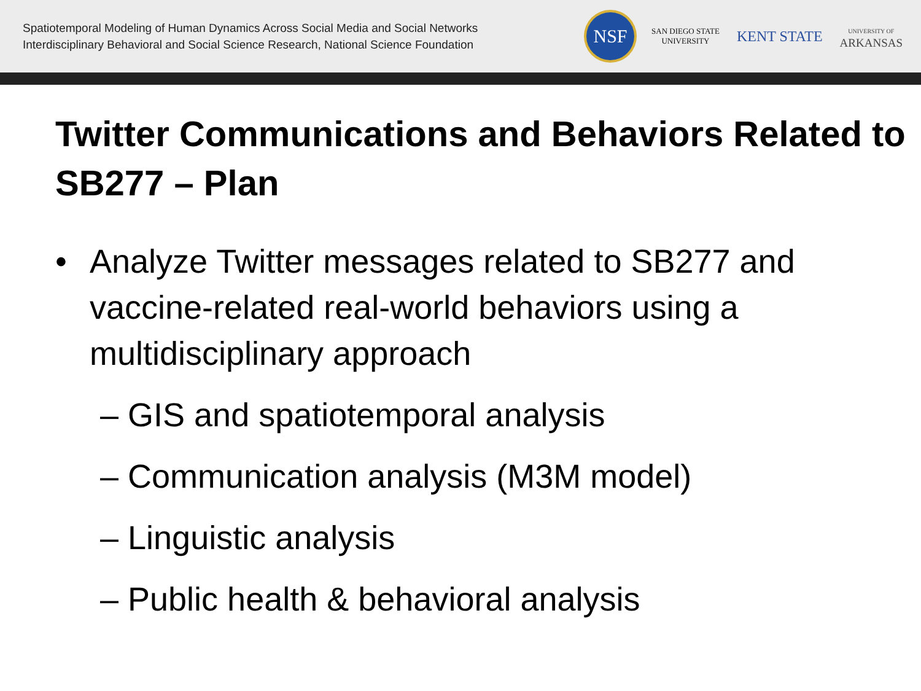Spatiotemporal Modeling of Human Dynamics Across Social Media and Social Networks
Interdisciplinary Behavioral and Social Science Research, National Science Foundation
NSF
SAN DIEGO STATE
UNIVERSITY
KENT STATE
UNIVERSITY OF
ARKANSAS
Twitter Communications and Behaviors Related to SB277 – Plan
• Analyze Twitter messages related to SB277 and vaccine-related real-world behaviors using a multidisciplinary approach
– GIS and spatiotemporal analysis
– Communication analysis (M3M model)
– Linguistic analysis
– Public health & behavioral analysis